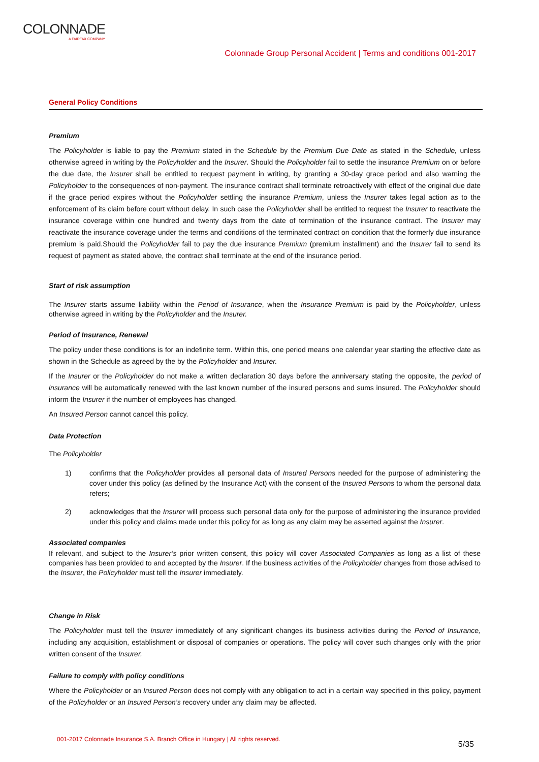COLONNADE
A FAIRFAX COMPANY
Colonnade Group Personal Accident | Terms and conditions 001-2017
General Policy Conditions
Premium
The Policyholder is liable to pay the Premium stated in the Schedule by the Premium Due Date as stated in the Schedule, unless otherwise agreed in writing by the Policyholder and the Insurer. Should the Policyholder fail to settle the insurance Premium on or before the due date, the Insurer shall be entitled to request payment in writing, by granting a 30-day grace period and also warning the Policyholder to the consequences of non-payment. The insurance contract shall terminate retroactively with effect of the original due date if the grace period expires without the Policyholder settling the insurance Premium, unless the Insurer takes legal action as to the enforcement of its claim before court without delay. In such case the Policyholder shall be entitled to request the Insurer to reactivate the insurance coverage within one hundred and twenty days from the date of termination of the insurance contract. The Insurer may reactivate the insurance coverage under the terms and conditions of the terminated contract on condition that the formerly due insurance premium is paid.Should the Policyholder fail to pay the due insurance Premium (premium installment) and the Insurer fail to send its request of payment as stated above, the contract shall terminate at the end of the insurance period.
Start of risk assumption
The Insurer starts assume liability within the Period of Insurance, when the Insurance Premium is paid by the Policyholder, unless otherwise agreed in writing by the Policyholder and the Insurer.
Period of Insurance, Renewal
The policy under these conditions is for an indefinite term. Within this, one period means one calendar year starting the effective date as shown in the Schedule as agreed by the by the Policyholder and Insurer.
If the Insurer or the Policyholder do not make a written declaration 30 days before the anniversary stating the opposite, the period of insurance will be automatically renewed with the last known number of the insured persons and sums insured. The Policyholder should inform the Insurer if the number of employees has changed.
An Insured Person cannot cancel this policy.
Data Protection
The Policyholder
1) confirms that the Policyholder provides all personal data of Insured Persons needed for the purpose of administering the cover under this policy (as defined by the Insurance Act) with the consent of the Insured Persons to whom the personal data refers;
2) acknowledges that the Insurer will process such personal data only for the purpose of administering the insurance provided under this policy and claims made under this policy for as long as any claim may be asserted against the Insurer.
Associated companies
If relevant, and subject to the Insurer’s prior written consent, this policy will cover Associated Companies as long as a list of these companies has been provided to and accepted by the Insurer. If the business activities of the Policyholder changes from those advised to the Insurer, the Policyholder must tell the Insurer immediately.
Change in Risk
The Policyholder must tell the Insurer immediately of any significant changes its business activities during the Period of Insurance, including any acquisition, establishment or disposal of companies or operations. The policy will cover such changes only with the prior written consent of the Insurer.
Failure to comply with policy conditions
Where the Policyholder or an Insured Person does not comply with any obligation to act in a certain way specified in this policy, payment of the Policyholder or an Insured Person’s recovery under any claim may be affected.
001-2017 Colonnade Insurance S.A. Branch Office in Hungary | All rights reserved.
5/35